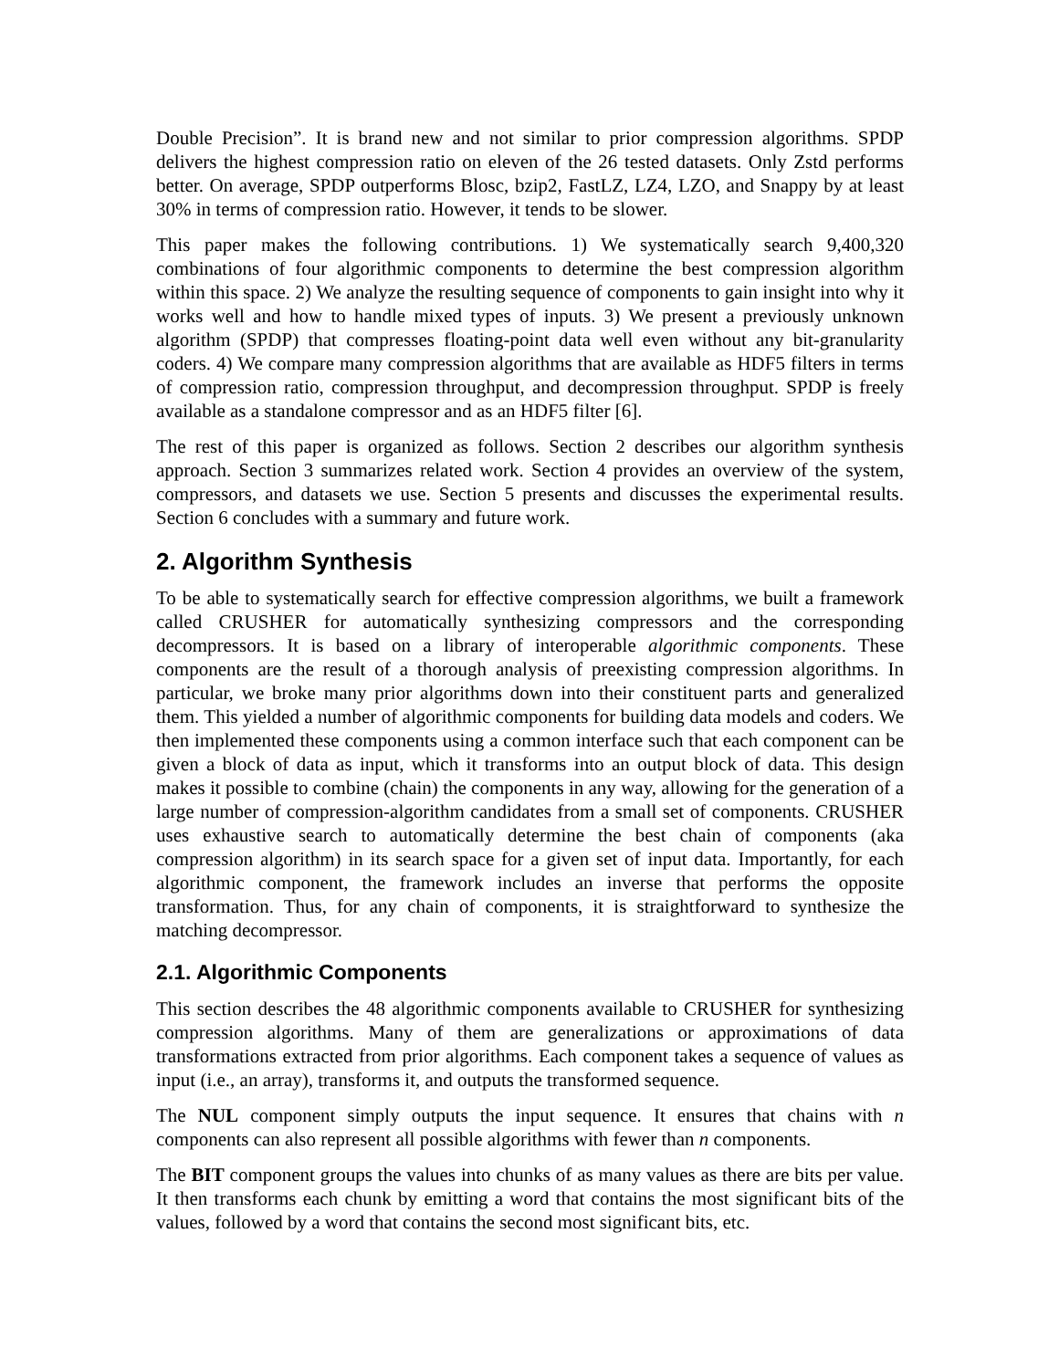Double Precision”. It is brand new and not similar to prior compression algorithms. SPDP delivers the highest compression ratio on eleven of the 26 tested datasets. Only Zstd performs better. On average, SPDP outperforms Blosc, bzip2, FastLZ, LZ4, LZO, and Snappy by at least 30% in terms of compression ratio. However, it tends to be slower.
This paper makes the following contributions. 1) We systematically search 9,400,320 combinations of four algorithmic components to determine the best compression algorithm within this space. 2) We analyze the resulting sequence of components to gain insight into why it works well and how to handle mixed types of inputs. 3) We present a previously unknown algorithm (SPDP) that compresses floating-point data well even without any bit-granularity coders. 4) We compare many compression algorithms that are available as HDF5 filters in terms of compression ratio, compression throughput, and decompression throughput. SPDP is freely available as a standalone compressor and as an HDF5 filter [6].
The rest of this paper is organized as follows. Section 2 describes our algorithm synthesis approach. Section 3 summarizes related work. Section 4 provides an overview of the system, compressors, and datasets we use. Section 5 presents and discusses the experimental results. Section 6 concludes with a summary and future work.
2. Algorithm Synthesis
To be able to systematically search for effective compression algorithms, we built a framework called CRUSHER for automatically synthesizing compressors and the corresponding decompressors. It is based on a library of interoperable algorithmic components. These components are the result of a thorough analysis of preexisting compression algorithms. In particular, we broke many prior algorithms down into their constituent parts and generalized them. This yielded a number of algorithmic components for building data models and coders. We then implemented these components using a common interface such that each component can be given a block of data as input, which it transforms into an output block of data. This design makes it possible to combine (chain) the components in any way, allowing for the generation of a large number of compression-algorithm candidates from a small set of components. CRUSHER uses exhaustive search to automatically determine the best chain of components (aka compression algorithm) in its search space for a given set of input data. Importantly, for each algorithmic component, the framework includes an inverse that performs the opposite transformation. Thus, for any chain of components, it is straightforward to synthesize the matching decompressor.
2.1. Algorithmic Components
This section describes the 48 algorithmic components available to CRUSHER for synthesizing compression algorithms. Many of them are generalizations or approximations of data transformations extracted from prior algorithms. Each component takes a sequence of values as input (i.e., an array), transforms it, and outputs the transformed sequence.
The NUL component simply outputs the input sequence. It ensures that chains with n components can also represent all possible algorithms with fewer than n components.
The BIT component groups the values into chunks of as many values as there are bits per value. It then transforms each chunk by emitting a word that contains the most significant bits of the values, followed by a word that contains the second most significant bits, etc.